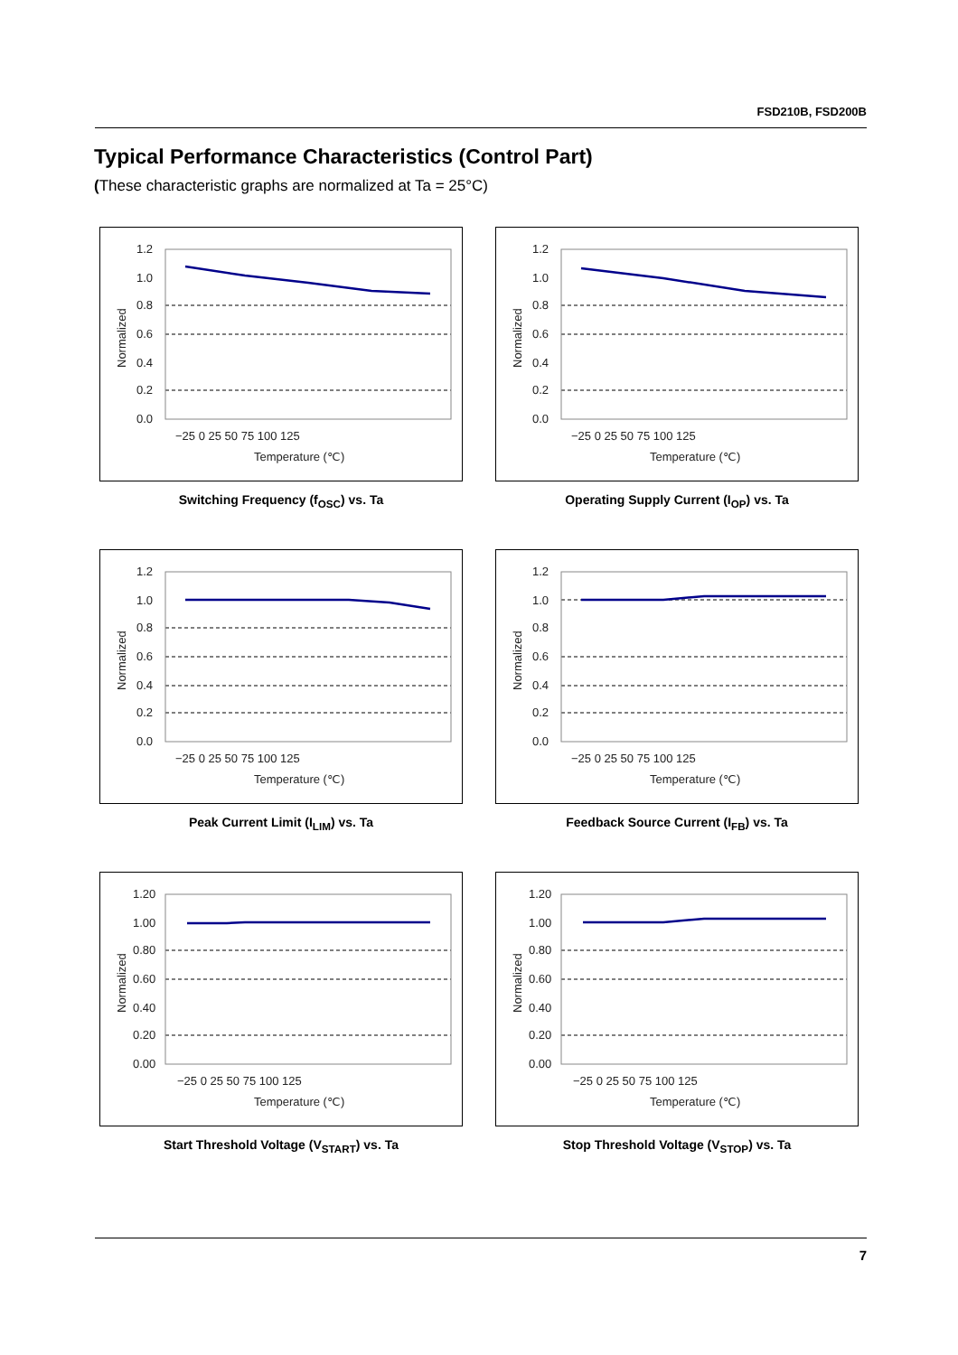FSD210B, FSD200B
Typical Performance Characteristics (Control Part)
(These characteristic graphs are normalized at Ta = 25°C)
1.2
1.0
0.8
0.6
0.4
0.2
0.0
−25 0 25 50 75 100 125
Temperature (℃)
Normalized
Switching Frequency (f<sub>OSC</sub>) vs. Ta
1.2
1.0
0.8
0.6
0.4
0.2
0.0
−25 0 25 50 75 100 125
Temperature (℃)
Normalized
Operating Supply Current (I<sub>OP</sub>) vs. Ta
1.2
1.0
0.8
0.6
0.4
0.2
0.0
−25 0 25 50 75 100 125
Temperature (℃)
Normalized
Peak Current Limit (I<sub>LIM</sub>) vs. Ta
1.2
1.0
0.8
0.6
0.4
0.2
0.0
−25 0 25 50 75 100 125
Temperature (℃)
Normalized
Feedback Source Current (I<sub>FB</sub>) vs. Ta
1.20
1.00
0.80
0.60
0.40
0.20
0.00
−25 0 25 50 75 100 125
Temperature (℃)
Normalized
Start Threshold Voltage (V<sub>START</sub>) vs. Ta
1.20
1.00
0.80
0.60
0.40
0.20
0.00
−25 0 25 50 75 100 125
Temperature (℃)
Normalized
Stop Threshold Voltage (V<sub>STOP</sub>) vs. Ta
7